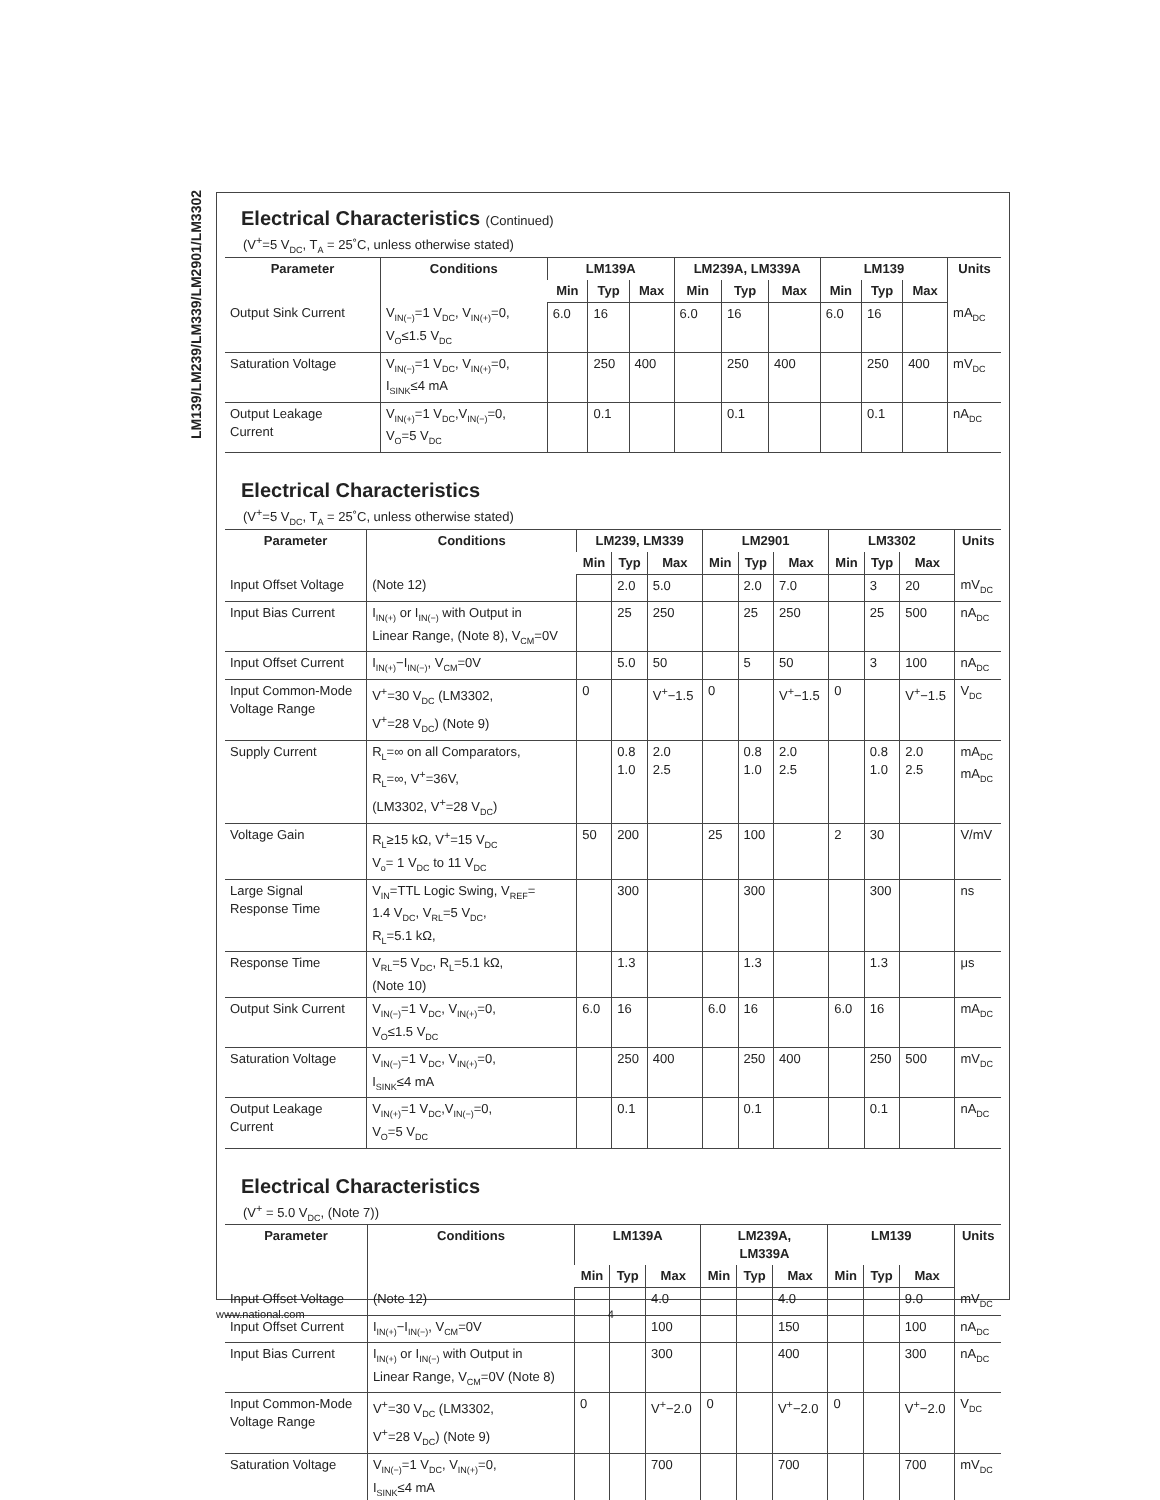LM139/LM239/LM339/LM2901/LM3302
Electrical Characteristics (Continued)
(V<sup>+</sup>=5 V<sub>DC</sub>, T<sub>A</sub> = 25˚C, unless otherwise stated)
| Parameter | Conditions | LM139A | | | LM239A, LM339A | | | LM139 | | | Units |
| --- | --- | --- | --- | --- | --- | --- | --- | --- | --- | --- | --- |
| | | Min | Typ | Max | Min | Typ | Max | Min | Typ | Max | |
| Output Sink Current | V<sub>IN(−)</sub>=1 V<sub>DC</sub>, V<sub>IN(+)</sub>=0, V<sub>O</sub>≤1.5 V<sub>DC</sub> | 6.0 | 16 | | 6.0 | 16 | | 6.0 | 16 | | mA<sub>DC</sub> |
| Saturation Voltage | V<sub>IN(−)</sub>=1 V<sub>DC</sub>, V<sub>IN(+)</sub>=0, I<sub>SINK</sub>≤4 mA | | 250 | 400 | | 250 | 400 | | 250 | 400 | mV<sub>DC</sub> |
| Output Leakage Current | V<sub>IN(+)</sub>=1 V<sub>DC</sub>,V<sub>IN(−)</sub>=0, V<sub>O</sub>=5 V<sub>DC</sub> | | 0.1 | | | 0.1 | | | 0.1 | | nA<sub>DC</sub> |
Electrical Characteristics
(V<sup>+</sup>=5 V<sub>DC</sub>, T<sub>A</sub> = 25˚C, unless otherwise stated)
| Parameter | Conditions | LM239, LM339 | | | LM2901 | | | LM3302 | | | Units |
| --- | --- | --- | --- | --- | --- | --- | --- | --- | --- | --- | --- |
| | | Min | Typ | Max | Min | Typ | Max | Min | Typ | Max | |
| Input Offset Voltage | (Note 12) | | 2.0 | 5.0 | | 2.0 | 7.0 | | 3 | 20 | mV<sub>DC</sub> |
| Input Bias Current | I<sub>IN(+)</sub> or I<sub>IN(−)</sub> with Output in Linear Range, (Note 8), V<sub>CM</sub>=0V | | 25 | 250 | | 25 | 250 | | 25 | 500 | nA<sub>DC</sub> |
| Input Offset Current | I<sub>IN(+)</sub>−I<sub>IN(−)</sub>, V<sub>CM</sub>=0V | | 5.0 | 50 | | 5 | 50 | | 3 | 100 | nA<sub>DC</sub> |
| Input Common-Mode Voltage Range | V<sup>+</sup>=30 V<sub>DC</sub> (LM3302, V<sup>+</sup>=28 V<sub>DC</sub>) (Note 9) | 0 | | V<sup>+</sup>−1.5 | 0 | | V<sup>+</sup>−1.5 | 0 | | V<sup>+</sup>−1.5 | V<sub>DC</sub> |
| Supply Current | R<sub>L</sub>=∞ on all Comparators, R<sub>L</sub>=∞, V<sup>+</sup>=36V, (LM3302, V<sup>+</sup>=28 V<sub>DC</sub>) | | 0.8 1.0 | 2.0 2.5 | | 0.8 1.0 | 2.0 2.5 | | 0.8 1.0 | 2.0 2.5 | mA<sub>DC</sub> mA<sub>DC</sub> |
| Voltage Gain | R<sub>L</sub>≥15 kΩ, V<sup>+</sup>=15 V<sub>DC</sub> V<sub>o</sub>= 1 V<sub>DC</sub> to 11 V<sub>DC</sub> | 50 | 200 | | 25 | 100 | | 2 | 30 | | V/mV |
| Large Signal Response Time | V<sub>IN</sub>=TTL Logic Swing, V<sub>REF</sub>= 1.4 V<sub>DC</sub>, V<sub>RL</sub>=5 V<sub>DC</sub>, R<sub>L</sub>=5.1 kΩ, | | 300 | | | 300 | | | 300 | | ns |
| Response Time | V<sub>RL</sub>=5 V<sub>DC</sub>, R<sub>L</sub>=5.1 kΩ, (Note 10) | | 1.3 | | | 1.3 | | | 1.3 | | μs |
| Output Sink Current | V<sub>IN(−)</sub>=1 V<sub>DC</sub>, V<sub>IN(+)</sub>=0, V<sub>O</sub>≤1.5 V<sub>DC</sub> | 6.0 | 16 | | 6.0 | 16 | | 6.0 | 16 | | mA<sub>DC</sub> |
| Saturation Voltage | V<sub>IN(−)</sub>=1 V<sub>DC</sub>, V<sub>IN(+)</sub>=0, I<sub>SINK</sub>≤4 mA | | 250 | 400 | | 250 | 400 | | 250 | 500 | mV<sub>DC</sub> |
| Output Leakage Current | V<sub>IN(+)</sub>=1 V<sub>DC</sub>,V<sub>IN(−)</sub>=0, V<sub>O</sub>=5 V<sub>DC</sub> | | 0.1 | | | 0.1 | | | 0.1 | | nA<sub>DC</sub> |
Electrical Characteristics
(V<sup>+</sup> = 5.0 V<sub>DC</sub>, (Note 7))
| Parameter | Conditions | LM139A | | | LM239A, LM339A | | | LM139 | | | Units |
| --- | --- | --- | --- | --- | --- | --- | --- | --- | --- | --- | --- |
| | | Min | Typ | Max | Min | Typ | Max | Min | Typ | Max | |
| Input Offset Voltage | (Note 12) | | | 4.0 | | | 4.0 | | | 9.0 | mV<sub>DC</sub> |
| Input Offset Current | I<sub>IN(+)</sub>−I<sub>IN(−)</sub>, V<sub>CM</sub>=0V | | | 100 | | | 150 | | | 100 | nA<sub>DC</sub> |
| Input Bias Current | I<sub>IN(+)</sub> or I<sub>IN(−)</sub> with Output in Linear Range, V<sub>CM</sub>=0V (Note 8) | | | 300 | | | 400 | | | 300 | nA<sub>DC</sub> |
| Input Common-Mode Voltage Range | V<sup>+</sup>=30 V<sub>DC</sub> (LM3302, V<sup>+</sup>=28 V<sub>DC</sub>) (Note 9) | 0 | | V<sup>+</sup>−2.0 | 0 | | V<sup>+</sup>−2.0 | 0 | | V<sup>+</sup>−2.0 | V<sub>DC</sub> |
| Saturation Voltage | V<sub>IN(−)</sub>=1 V<sub>DC</sub>, V<sub>IN(+)</sub>=0, I<sub>SINK</sub>≤4 mA | | | 700 | | | 700 | | | 700 | mV<sub>DC</sub> |
www.national.com 4